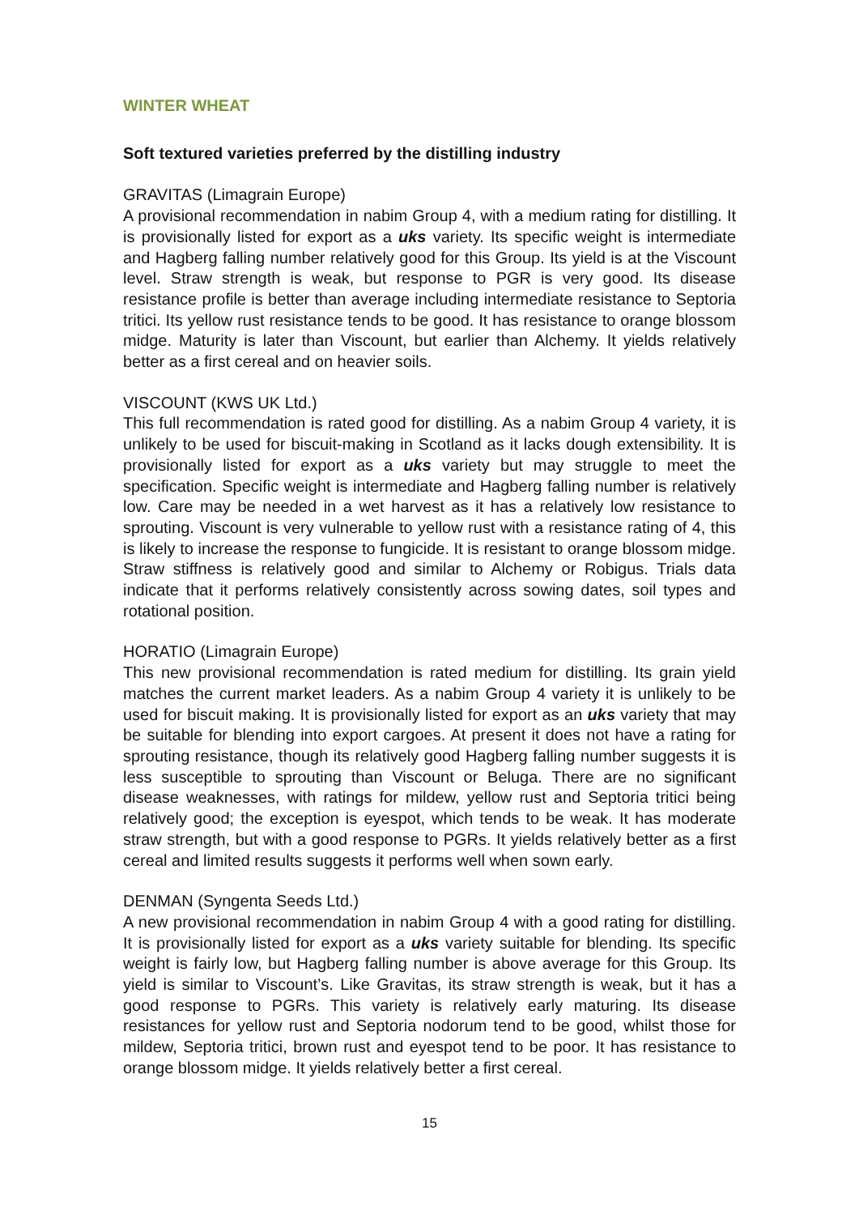WINTER WHEAT
Soft textured varieties preferred by the distilling industry
GRAVITAS (Limagrain Europe)
A provisional recommendation in nabim Group 4, with a medium rating for distilling. It is provisionally listed for export as a uks variety. Its specific weight is intermediate and Hagberg falling number relatively good for this Group. Its yield is at the Viscount level. Straw strength is weak, but response to PGR is very good. Its disease resistance profile is better than average including intermediate resistance to Septoria tritici. Its yellow rust resistance tends to be good. It has resistance to orange blossom midge. Maturity is later than Viscount, but earlier than Alchemy. It yields relatively better as a first cereal and on heavier soils.
VISCOUNT (KWS UK Ltd.)
This full recommendation is rated good for distilling. As a nabim Group 4 variety, it is unlikely to be used for biscuit-making in Scotland as it lacks dough extensibility. It is provisionally listed for export as a uks variety but may struggle to meet the specification. Specific weight is intermediate and Hagberg falling number is relatively low. Care may be needed in a wet harvest as it has a relatively low resistance to sprouting. Viscount is very vulnerable to yellow rust with a resistance rating of 4, this is likely to increase the response to fungicide. It is resistant to orange blossom midge. Straw stiffness is relatively good and similar to Alchemy or Robigus. Trials data indicate that it performs relatively consistently across sowing dates, soil types and rotational position.
HORATIO (Limagrain Europe)
This new provisional recommendation is rated medium for distilling. Its grain yield matches the current market leaders. As a nabim Group 4 variety it is unlikely to be used for biscuit making. It is provisionally listed for export as an uks variety that may be suitable for blending into export cargoes. At present it does not have a rating for sprouting resistance, though its relatively good Hagberg falling number suggests it is less susceptible to sprouting than Viscount or Beluga. There are no significant disease weaknesses, with ratings for mildew, yellow rust and Septoria tritici being relatively good; the exception is eyespot, which tends to be weak. It has moderate straw strength, but with a good response to PGRs. It yields relatively better as a first cereal and limited results suggests it performs well when sown early.
DENMAN (Syngenta Seeds Ltd.)
A new provisional recommendation in nabim Group 4 with a good rating for distilling. It is provisionally listed for export as a uks variety suitable for blending. Its specific weight is fairly low, but Hagberg falling number is above average for this Group. Its yield is similar to Viscount’s. Like Gravitas, its straw strength is weak, but it has a good response to PGRs. This variety is relatively early maturing. Its disease resistances for yellow rust and Septoria nodorum tend to be good, whilst those for mildew, Septoria tritici, brown rust and eyespot tend to be poor. It has resistance to orange blossom midge. It yields relatively better a first cereal.
15